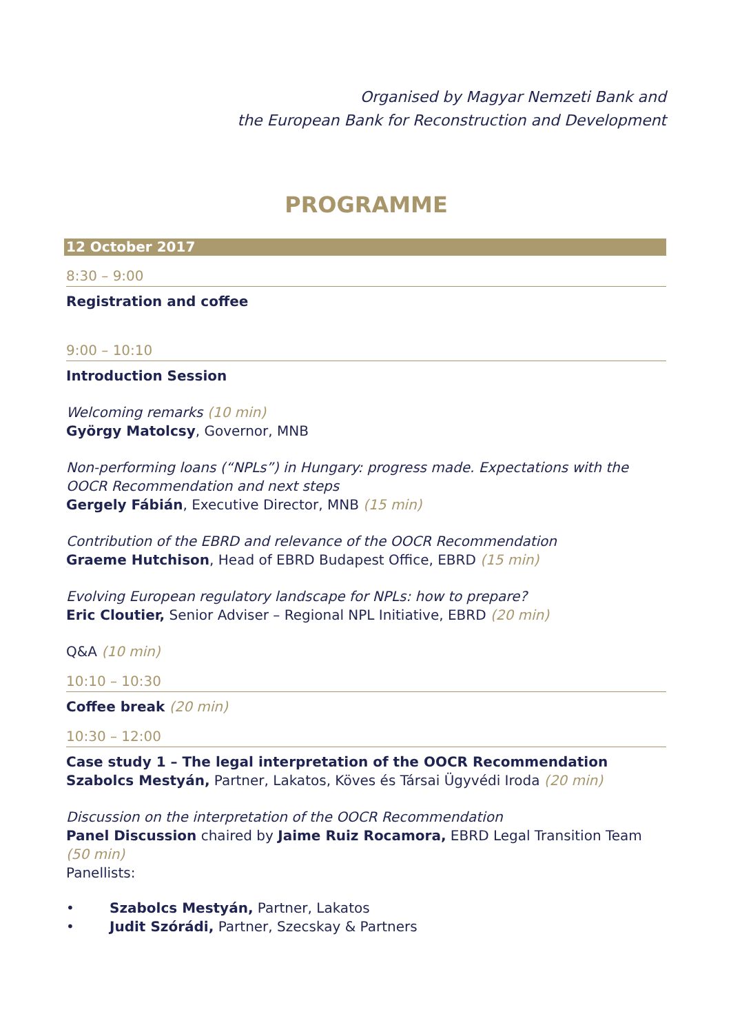Organised by Magyar Nemzeti Bank and
the European Bank for Reconstruction and Development
PROGRAMME
12 October 2017
8:30 – 9:00
Registration and coffee
9:00 – 10:10
Introduction Session
Welcoming remarks (10 min)
György Matolcsy, Governor, MNB
Non-performing loans (“NPLs”) in Hungary: progress made. Expectations with the OOCR Recommendation and next steps
Gergely Fábián, Executive Director, MNB (15 min)
Contribution of the EBRD and relevance of the OOCR Recommendation
Graeme Hutchison, Head of EBRD Budapest Office, EBRD (15 min)
Evolving European regulatory landscape for NPLs: how to prepare?
Eric Cloutier, Senior Adviser – Regional NPL Initiative, EBRD (20 min)
Q&A (10 min)
10:10 – 10:30
Coffee break (20 min)
10:30 – 12:00
Case study 1 – The legal interpretation of the OOCR Recommendation
Szabolcs Mestyán, Partner, Lakatos, Köves és Társai Ügyvédi Iroda (20 min)
Discussion on the interpretation of the OOCR Recommendation
Panel Discussion chaired by Jaime Ruiz Rocamora, EBRD Legal Transition Team (50 min)
Panellists:
• Szabolcs Mestyán, Partner, Lakatos
• Judit Szórádi, Partner, Szecskay & Partners